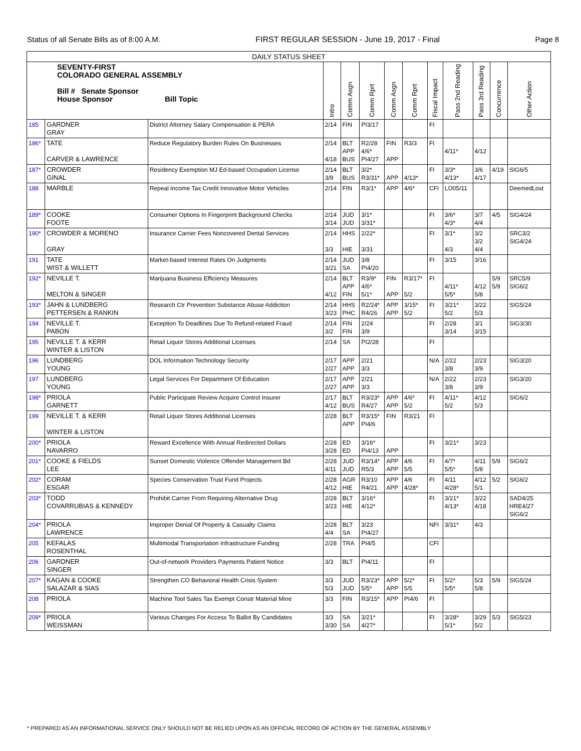Status of all Senate Bills as of 8:00 A.M. FIRST REGULAR SESSION - June 19, 2017 - Final Page 8
| DAILY STATUS SHEET | | | | | | | | | | | | |
| --- | --- | --- | --- | --- | --- | --- | --- | --- | --- | --- | --- | --- |
| SEVENTY-FIRST COLORADO GENERAL ASSEMBLY Bill # Senate Sponsor House Sponsor Bill Topic | | | Intro | Comm Asgn | Comm Rprt | Comm Asgn | Comm Rprt | Fiscal Impact | Pass 2nd Reading | Pass 3rd Reading | Concurrence | Other Action |
| 185 | GARDNER GRAY | District Attorney Salary Compensation & PERA | 2/14 | FIN | PI3/17 | | | FI | | | | |
| 186* | TATE CARVER & LAWRENCE | Reduce Regulatory Burden Rules On Businesses | 2/14 4/18 | BLT APP BUS | R2/28 4/6* PI4/27 | FIN APP | R3/3 | FI | 4/11* | 4/12 | | |
| 187* | CROWDER GINAL | Residency Exemption MJ Ed-based Occupation License | 2/14 3/9 | BLT BUS | 3/2* R3/31* | APP | 4/13* | FI | 3/3* 4/13* | 3/6 4/17 | 4/19 | SIG6/5 |
| 188 | MARBLE | Repeal Income Tax Credit Innovative Motor Vehicles | 2/14 | FIN | R3/1* | APP | 4/6* | CFI | LO05/11 | | | DeemedLost |
| 189* | COOKE FOOTE | Consumer Options In Fingerprint Background Checks | 2/14 3/14 | JUD JUD | 3/1* 3/31* | | | FI | 3/6* 4/3* | 3/7 4/4 | 4/5 | SIG4/24 |
| 190* | CROWDER & MORENO GRAY | Insurance Carrier Fees Noncovered Dental Services | 2/14 3/3 | HHS HIE | 2/22* 3/31 | | | FI | 3/1* 4/3 | 3/2 3/2 4/4 | | SRC3/2 SIG4/24 |
| 191 | TATE WIST & WILLETT | Market-based Interest Rates On Judgments | 2/14 3/21 | JUD SA | 3/8 PI4/20 | | | FI | 3/15 | 3/16 | | |
| 192* | NEVILLE T. MELTON & SINGER | Marijuana Business Efficiency Measures | 2/14 4/12 | BLT APP FIN | R3/9* 4/6* 5/1* | FIN APP | R3/17* 5/2 | FI | 4/11* 5/5* | 4/12 5/8 | 5/9 5/9 | SRC5/9 SIG6/2 |
| 193* | JAHN & LUNDBERG PETTERSEN & RANKIN | Research Ctr Prevention Substance Abuse Addiction | 2/14 3/23 | HHS PHC | R2/24* R4/26 | APP APP | 3/15* 5/2 | FI | 3/21* 5/2 | 3/22 5/3 | | SIG5/24 |
| 194 | NEVILLE T. PABON | Exception To Deadlines Due To Refund-related Fraud | 2/14 3/2 | FIN FIN | 2/24 3/9 | | | FI | 2/28 3/14 | 3/1 3/15 | | SIG3/30 |
| 195 | NEVILLE T. & KERR WINTER & LISTON | Retail Liquor Stores Additional Licenses | 2/14 | SA | PI2/28 | | | FI | | | | |
| 196 | LUNDBERG YOUNG | DOL Information Technology Security | 2/17 2/27 | APP APP | 2/21 3/3 | | | N/A | 2/22 3/8 | 2/23 3/9 | | SIG3/20 |
| 197 | LUNDBERG YOUNG | Legal Services For Department Of Education | 2/17 2/27 | APP APP | 2/21 3/3 | | | N/A | 2/22 3/8 | 2/23 3/9 | | SIG3/20 |
| 198* | PRIOLA GARNETT | Public Participate Review Acquire Control Insurer | 2/17 4/12 | BLT BUS | R3/23* R4/27 | APP APP | 4/6* 5/2 | FI | 4/11* 5/2 | 4/12 5/3 | | SIG6/2 |
| 199 | NEVILLE T. & KERR WINTER & LISTON | Retail Liquor Stores Additional Licenses | 2/28 | BLT APP | R3/15* PI4/6 | FIN | R3/21 | FI | | | | |
| 200* | PRIOLA NAVARRO | Reward Excellence With Annual Redirected Dollars | 2/28 3/28 | ED ED | 3/16* PI4/13 | APP | | FI | 3/21* | 3/23 | | |
| 201* | COOKE & FIELDS LEE | Sunset Domestic Violence Offender Management Bd | 2/28 4/11 | JUD JUD | R3/14* R5/3 | APP APP | 4/6 5/5 | FI | 4/7* 5/5* | 4/11 5/8 | 5/9 | SIG6/2 |
| 202* | CORAM ESGAR | Species Conservation Trust Fund Projects | 2/28 4/12 | AGR HIE | R3/10 R4/21 | APP APP | 4/6 4/28* | FI | 4/11 4/28* | 4/12 5/1 | 5/2 | SIG6/2 |
| 203* | TODD COVARRUBIAS & KENNEDY | Prohibit Carrier From Requiring Alternative Drug | 2/28 3/23 | BLT HIE | 3/16* 4/12* | | | FI | 3/21* 4/13* | 3/22 4/18 | | SAD4/25 HRE4/27 SIG6/2 |
| 204* | PRIOLA LAWRENCE | Improper Denial Of Property & Casualty Claims | 2/28 4/4 | BLT SA | 3/23 PI4/27 | | | NFI | 3/31* | 4/3 | | |
| 205 | KEFALAS ROSENTHAL | Multimodal Transportation Infrastructure Funding | 2/28 | TRA | PI4/5 | | | CFI | | | | |
| 206 | GARDNER SINGER | Out-of-network Providers Payments Patient Notice | 3/3 | BLT | PI4/11 | | | FI | | | | |
| 207* | KAGAN & COOKE SALAZAR & SIAS | Strengthen CO Behavioral Health Crisis System | 3/3 5/3 | JUD JUD | R3/23* 5/5* | APP APP | 5/2* 5/5 | FI | 5/2* 5/5* | 5/3 5/8 | 5/9 | SIG5/24 |
| 208 | PRIOLA | Machine Tool Sales Tax Exempt Constr Material Mine | 3/3 | FIN | R3/15* | APP | PI4/6 | FI | | | | |
| 209* | PRIOLA WEISSMAN | Various Changes For Access To Ballot By Candidates | 3/3 3/30 | SA SA | 3/21* 4/27* | | | FI | 3/28* 5/1* | 3/29 5/2 | 5/3 | SIG5/23 |
* PREPARED AS AN INFORMATIONAL SERVICE ONLY SHOULD NOT BE RELIED UPON AS AN OFFICIAL RECORD OF ACTION BY THE GENERAL ASSEMBLY